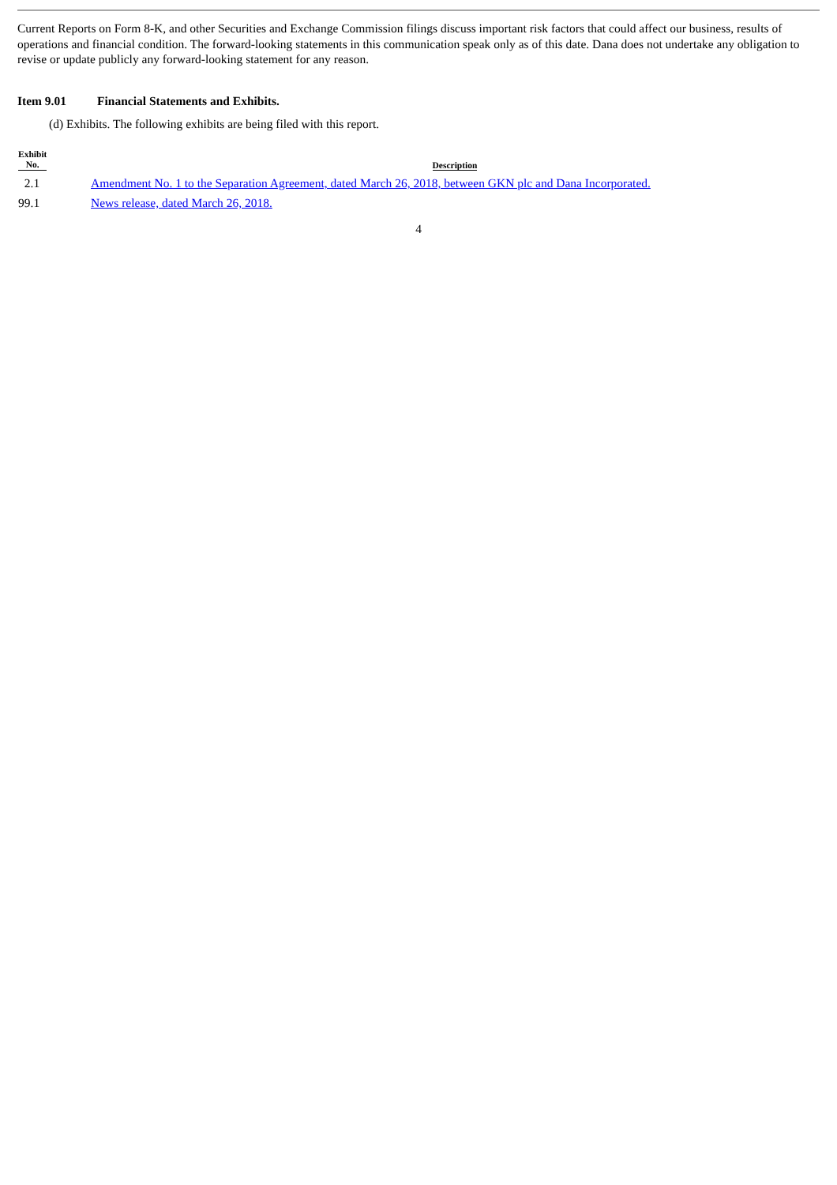Current Reports on Form 8-K, and other Securities and Exchange Commission filings discuss important risk factors that could affect our business, results of operations and financial condition. The forward-looking statements in this communication speak only as of this date. Dana does not undertake any obligation to revise or update publicly any forward-looking statement for any reason.
Item 9.01 Financial Statements and Exhibits.
(d) Exhibits. The following exhibits are being filed with this report.
| Exhibit No. | Description |
| --- | --- |
| 2.1 | Amendment No. 1 to the Separation Agreement, dated March 26, 2018, between GKN plc and Dana Incorporated. |
| 99.1 | News release, dated March 26, 2018. |
4